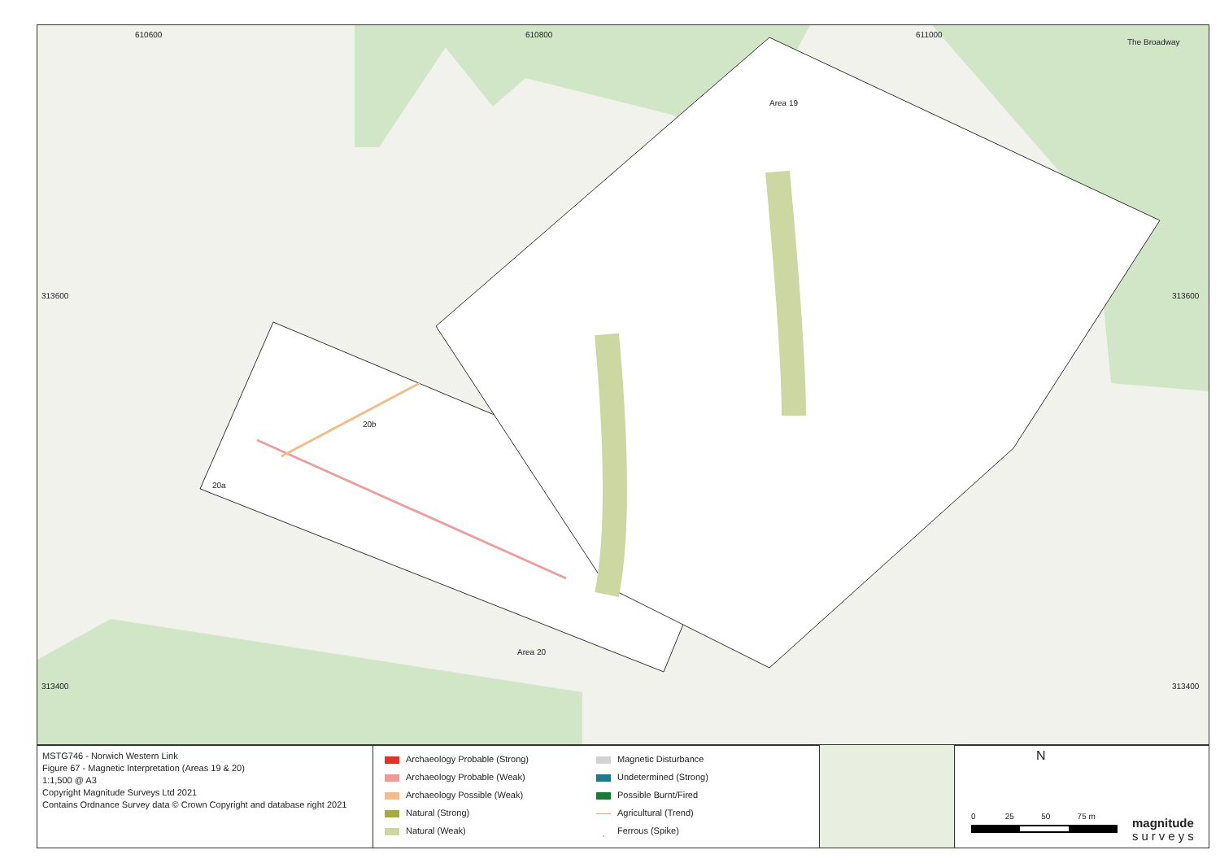610600 610800 611000
The Broadway
Area 19
313600 313600
20b
20a
Area 20
313400 313400
MSTG746 - Norwich Western Link
Figure 67 - Magnetic Interpretation (Areas 19 & 20)
1:1,500 @ A3
Copyright Magnitude Surveys Ltd 2021
Contains Ordnance Survey data © Crown Copyright and database right 2021
Archaeology Probable (Strong)
Magnetic Disturbance
Archaeology Probable (Weak)
Undetermined (Strong)
Archaeology Possible (Weak)
Possible Burnt/Fired
Natural (Strong)
Agricultural (Trend)
Natural (Weak)
· Ferrous (Spike)
N
0 25 50 75 m
magnitude
surveys